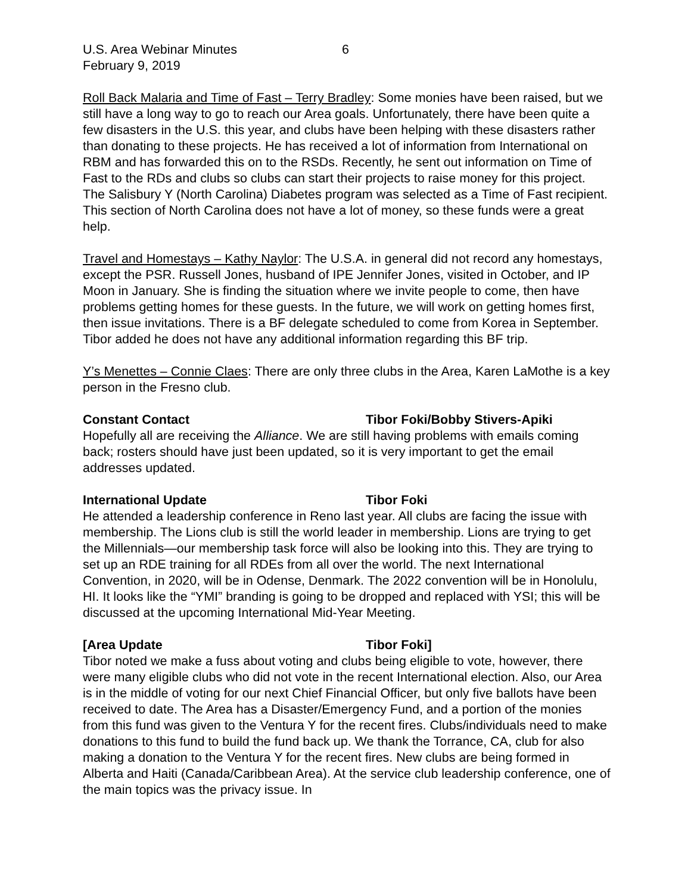U.S. Area Webinar Minutes 6
February 9, 2019
Roll Back Malaria and Time of Fast – Terry Bradley: Some monies have been raised, but we still have a long way to go to reach our Area goals. Unfortunately, there have been quite a few disasters in the U.S. this year, and clubs have been helping with these disasters rather than donating to these projects. He has received a lot of information from International on RBM and has forwarded this on to the RSDs. Recently, he sent out information on Time of Fast to the RDs and clubs so clubs can start their projects to raise money for this project. The Salisbury Y (North Carolina) Diabetes program was selected as a Time of Fast recipient. This section of North Carolina does not have a lot of money, so these funds were a great help.
Travel and Homestays – Kathy Naylor: The U.S.A. in general did not record any homestays, except the PSR. Russell Jones, husband of IPE Jennifer Jones, visited in October, and IP Moon in January. She is finding the situation where we invite people to come, then have problems getting homes for these guests. In the future, we will work on getting homes first, then issue invitations. There is a BF delegate scheduled to come from Korea in September. Tibor added he does not have any additional information regarding this BF trip.
Y’s Menettes – Connie Claes: There are only three clubs in the Area, Karen LaMothe is a key person in the Fresno club.
Constant Contact Tibor Foki/Bobby Stivers-Apiki
Hopefully all are receiving the Alliance. We are still having problems with emails coming back; rosters should have just been updated, so it is very important to get the email addresses updated.
International Update Tibor Foki
He attended a leadership conference in Reno last year. All clubs are facing the issue with membership. The Lions club is still the world leader in membership. Lions are trying to get the Millennials—our membership task force will also be looking into this. They are trying to set up an RDE training for all RDEs from all over the world. The next International Convention, in 2020, will be in Odense, Denmark. The 2022 convention will be in Honolulu, HI. It looks like the “YMI” branding is going to be dropped and replaced with YSI; this will be discussed at the upcoming International Mid-Year Meeting.
[Area Update Tibor Foki]
Tibor noted we make a fuss about voting and clubs being eligible to vote, however, there were many eligible clubs who did not vote in the recent International election. Also, our Area is in the middle of voting for our next Chief Financial Officer, but only five ballots have been received to date. The Area has a Disaster/Emergency Fund, and a portion of the monies from this fund was given to the Ventura Y for the recent fires. Clubs/individuals need to make donations to this fund to build the fund back up. We thank the Torrance, CA, club for also making a donation to the Ventura Y for the recent fires. New clubs are being formed in Alberta and Haiti (Canada/Caribbean Area). At the service club leadership conference, one of the main topics was the privacy issue. In